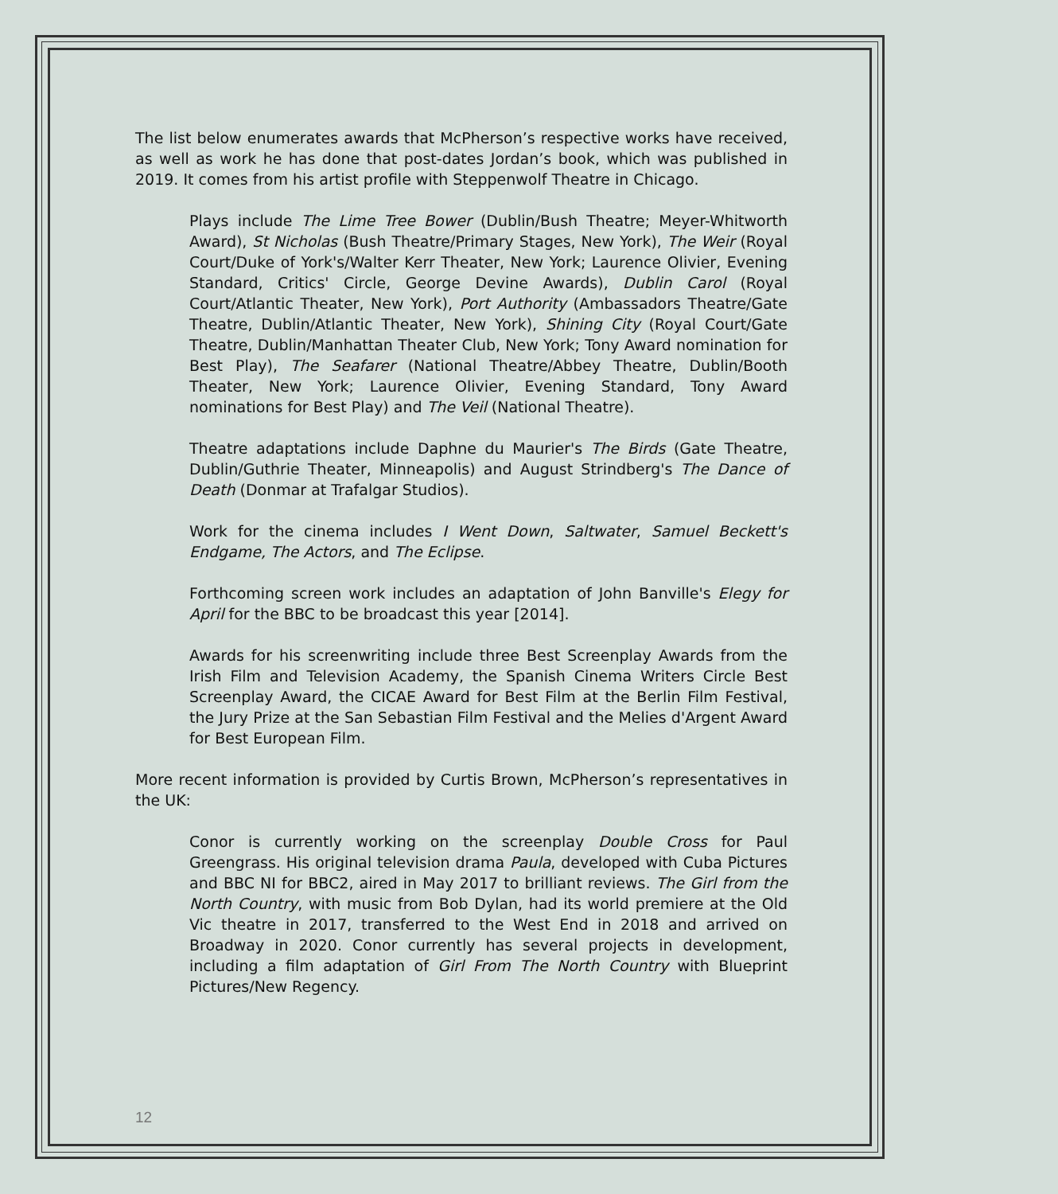The list below enumerates awards that McPherson’s respective works have received, as well as work he has done that post-dates Jordan’s book, which was published in 2019. It comes from his artist profile with Steppenwolf Theatre in Chicago.
Plays include The Lime Tree Bower (Dublin/Bush Theatre; Meyer-Whitworth Award), St Nicholas (Bush Theatre/Primary Stages, New York), The Weir (Royal Court/Duke of York's/Walter Kerr Theater, New York; Laurence Olivier, Evening Standard, Critics' Circle, George Devine Awards), Dublin Carol (Royal Court/Atlantic Theater, New York), Port Authority (Ambassadors Theatre/Gate Theatre, Dublin/Atlantic Theater, New York), Shining City (Royal Court/Gate Theatre, Dublin/Manhattan Theater Club, New York; Tony Award nomination for Best Play), The Seafarer (National Theatre/Abbey Theatre, Dublin/Booth Theater, New York; Laurence Olivier, Evening Standard, Tony Award nominations for Best Play) and The Veil (National Theatre).
Theatre adaptations include Daphne du Maurier's The Birds (Gate Theatre, Dublin/Guthrie Theater, Minneapolis) and August Strindberg's The Dance of Death (Donmar at Trafalgar Studios).
Work for the cinema includes I Went Down, Saltwater, Samuel Beckett's Endgame, The Actors, and The Eclipse.
Forthcoming screen work includes an adaptation of John Banville's Elegy for April for the BBC to be broadcast this year [2014].
Awards for his screenwriting include three Best Screenplay Awards from the Irish Film and Television Academy, the Spanish Cinema Writers Circle Best Screenplay Award, the CICAE Award for Best Film at the Berlin Film Festival, the Jury Prize at the San Sebastian Film Festival and the Melies d'Argent Award for Best European Film.
More recent information is provided by Curtis Brown, McPherson’s representatives in the UK:
Conor is currently working on the screenplay Double Cross for Paul Greengrass. His original television drama Paula, developed with Cuba Pictures and BBC NI for BBC2, aired in May 2017 to brilliant reviews. The Girl from the North Country, with music from Bob Dylan, had its world premiere at the Old Vic theatre in 2017, transferred to the West End in 2018 and arrived on Broadway in 2020. Conor currently has several projects in development, including a film adaptation of Girl From The North Country with Blueprint Pictures/New Regency.
12